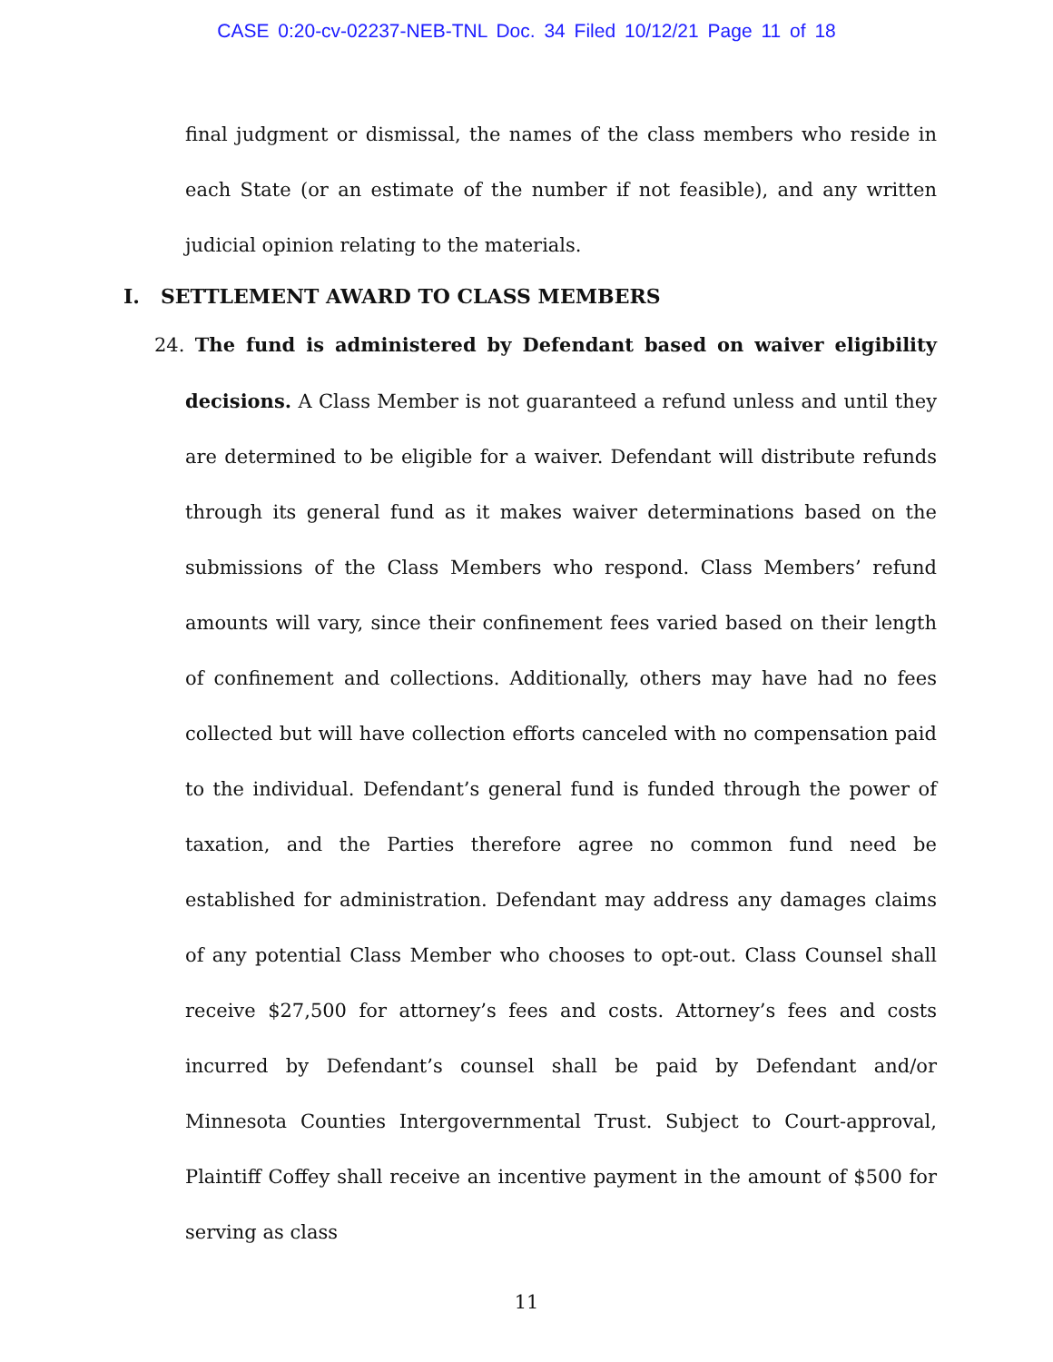CASE 0:20-cv-02237-NEB-TNL Doc. 34 Filed 10/12/21 Page 11 of 18
final judgment or dismissal, the names of the class members who reside in each State (or an estimate of the number if not feasible), and any written judicial opinion relating to the materials.
I. SETTLEMENT AWARD TO CLASS MEMBERS
24. The fund is administered by Defendant based on waiver eligibility decisions. A Class Member is not guaranteed a refund unless and until they are determined to be eligible for a waiver. Defendant will distribute refunds through its general fund as it makes waiver determinations based on the submissions of the Class Members who respond. Class Members’ refund amounts will vary, since their confinement fees varied based on their length of confinement and collections. Additionally, others may have had no fees collected but will have collection efforts canceled with no compensation paid to the individual. Defendant’s general fund is funded through the power of taxation, and the Parties therefore agree no common fund need be established for administration. Defendant may address any damages claims of any potential Class Member who chooses to opt-out. Class Counsel shall receive $27,500 for attorney’s fees and costs. Attorney’s fees and costs incurred by Defendant’s counsel shall be paid by Defendant and/or Minnesota Counties Intergovernmental Trust. Subject to Court-approval, Plaintiff Coffey shall receive an incentive payment in the amount of $500 for serving as class
11